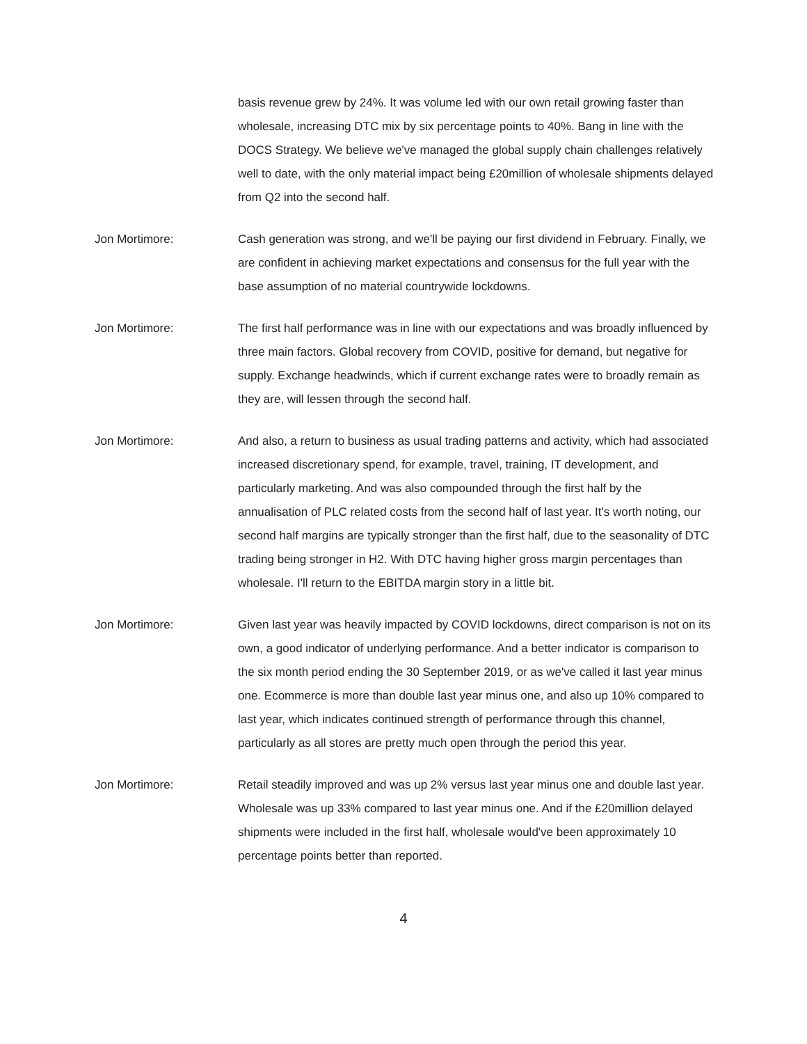basis revenue grew by 24%. It was volume led with our own retail growing faster than wholesale, increasing DTC mix by six percentage points to 40%. Bang in line with the DOCS Strategy. We believe we've managed the global supply chain challenges relatively well to date, with the only material impact being £20million of wholesale shipments delayed from Q2 into the second half.
Jon Mortimore: Cash generation was strong, and we'll be paying our first dividend in February. Finally, we are confident in achieving market expectations and consensus for the full year with the base assumption of no material countrywide lockdowns.
Jon Mortimore: The first half performance was in line with our expectations and was broadly influenced by three main factors. Global recovery from COVID, positive for demand, but negative for supply. Exchange headwinds, which if current exchange rates were to broadly remain as they are, will lessen through the second half.
Jon Mortimore: And also, a return to business as usual trading patterns and activity, which had associated increased discretionary spend, for example, travel, training, IT development, and particularly marketing. And was also compounded through the first half by the annualisation of PLC related costs from the second half of last year. It's worth noting, our second half margins are typically stronger than the first half, due to the seasonality of DTC trading being stronger in H2. With DTC having higher gross margin percentages than wholesale. I'll return to the EBITDA margin story in a little bit.
Jon Mortimore: Given last year was heavily impacted by COVID lockdowns, direct comparison is not on its own, a good indicator of underlying performance. And a better indicator is comparison to the six month period ending the 30 September 2019, or as we've called it last year minus one. Ecommerce is more than double last year minus one, and also up 10% compared to last year, which indicates continued strength of performance through this channel, particularly as all stores are pretty much open through the period this year.
Jon Mortimore: Retail steadily improved and was up 2% versus last year minus one and double last year. Wholesale was up 33% compared to last year minus one. And if the £20million delayed shipments were included in the first half, wholesale would've been approximately 10 percentage points better than reported.
4